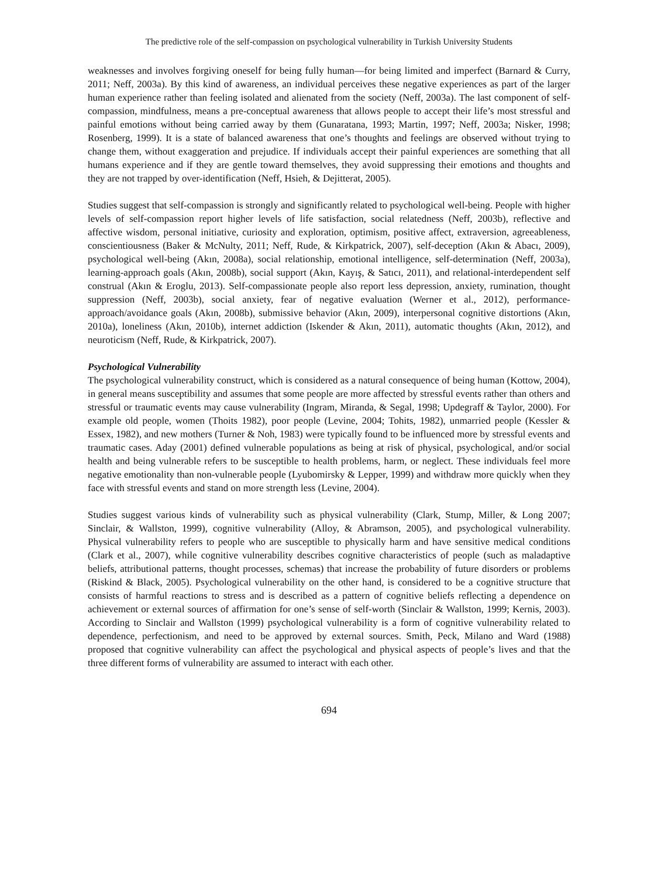The predictive role of the self-compassion on psychological vulnerability in Turkish University Students
weaknesses and involves forgiving oneself for being fully human—for being limited and imperfect (Barnard & Curry, 2011; Neff, 2003a). By this kind of awareness, an individual perceives these negative experiences as part of the larger human experience rather than feeling isolated and alienated from the society (Neff, 2003a). The last component of self-compassion, mindfulness, means a pre-conceptual awareness that allows people to accept their life’s most stressful and painful emotions without being carried away by them (Gunaratana, 1993; Martin, 1997; Neff, 2003a; Nisker, 1998; Rosenberg, 1999). It is a state of balanced awareness that one’s thoughts and feelings are observed without trying to change them, without exaggeration and prejudice. If individuals accept their painful experiences are something that all humans experience and if they are gentle toward themselves, they avoid suppressing their emotions and thoughts and they are not trapped by over-identification (Neff, Hsieh, & Dejitterat, 2005).
Studies suggest that self-compassion is strongly and significantly related to psychological well-being. People with higher levels of self-compassion report higher levels of life satisfaction, social relatedness (Neff, 2003b), reflective and affective wisdom, personal initiative, curiosity and exploration, optimism, positive affect, extraversion, agreeableness, conscientiousness (Baker & McNulty, 2011; Neff, Rude, & Kirkpatrick, 2007), self-deception (Akın & Abacı, 2009), psychological well-being (Akın, 2008a), social relationship, emotional intelligence, self-determination (Neff, 2003a), learning-approach goals (Akın, 2008b), social support (Akın, Kayış, & Satıcı, 2011), and relational-interdependent self construal (Akın & Eroglu, 2013). Self-compassionate people also report less depression, anxiety, rumination, thought suppression (Neff, 2003b), social anxiety, fear of negative evaluation (Werner et al., 2012), performance-approach/avoidance goals (Akın, 2008b), submissive behavior (Akın, 2009), interpersonal cognitive distortions (Akın, 2010a), loneliness (Akın, 2010b), internet addiction (Iskender & Akın, 2011), automatic thoughts (Akın, 2012), and neuroticism (Neff, Rude, & Kirkpatrick, 2007).
Psychological Vulnerability
The psychological vulnerability construct, which is considered as a natural consequence of being human (Kottow, 2004), in general means susceptibility and assumes that some people are more affected by stressful events rather than others and stressful or traumatic events may cause vulnerability (Ingram, Miranda, & Segal, 1998; Updegraff & Taylor, 2000). For example old people, women (Thoits 1982), poor people (Levine, 2004; Tohits, 1982), unmarried people (Kessler & Essex, 1982), and new mothers (Turner & Noh, 1983) were typically found to be influenced more by stressful events and traumatic cases. Aday (2001) defined vulnerable populations as being at risk of physical, psychological, and/or social health and being vulnerable refers to be susceptible to health problems, harm, or neglect. These individuals feel more negative emotionality than non-vulnerable people (Lyubomirsky & Lepper, 1999) and withdraw more quickly when they face with stressful events and stand on more strength less (Levine, 2004).
Studies suggest various kinds of vulnerability such as physical vulnerability (Clark, Stump, Miller, & Long 2007; Sinclair, & Wallston, 1999), cognitive vulnerability (Alloy, & Abramson, 2005), and psychological vulnerability. Physical vulnerability refers to people who are susceptible to physically harm and have sensitive medical conditions (Clark et al., 2007), while cognitive vulnerability describes cognitive characteristics of people (such as maladaptive beliefs, attributional patterns, thought processes, schemas) that increase the probability of future disorders or problems (Riskind & Black, 2005). Psychological vulnerability on the other hand, is considered to be a cognitive structure that consists of harmful reactions to stress and is described as a pattern of cognitive beliefs reflecting a dependence on achievement or external sources of affirmation for one’s sense of self-worth (Sinclair & Wallston, 1999; Kernis, 2003). According to Sinclair and Wallston (1999) psychological vulnerability is a form of cognitive vulnerability related to dependence, perfectionism, and need to be approved by external sources. Smith, Peck, Milano and Ward (1988) proposed that cognitive vulnerability can affect the psychological and physical aspects of people’s lives and that the three different forms of vulnerability are assumed to interact with each other.
694